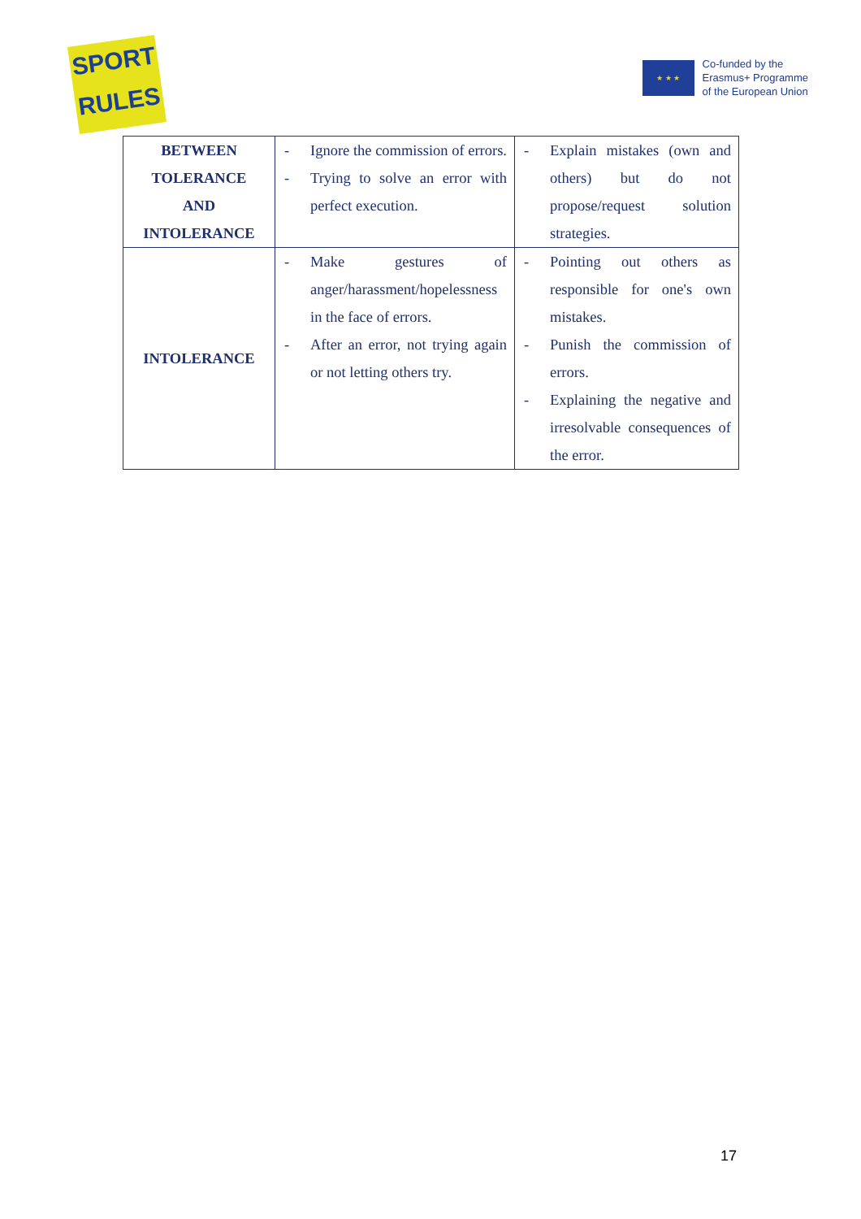SPORT
RULES
★ ★ ★
Co-funded by the
Erasmus+ Programme
of the European Union
| BETWEEN TOLERANCE AND INTOLERANCE | - Ignore the commission of errors. - Trying to solve an error with perfect execution. | - Explain mistakes (own and others) but do not propose/request solution strategies. |
| INTOLERANCE | - Make gestures of anger/harassment/hopelessness in the face of errors. - After an error, not trying again or not letting others try. | - Pointing out others as responsible for one's own mistakes. - Punish the commission of errors. - Explaining the negative and irresolvable consequences of the error. |
17